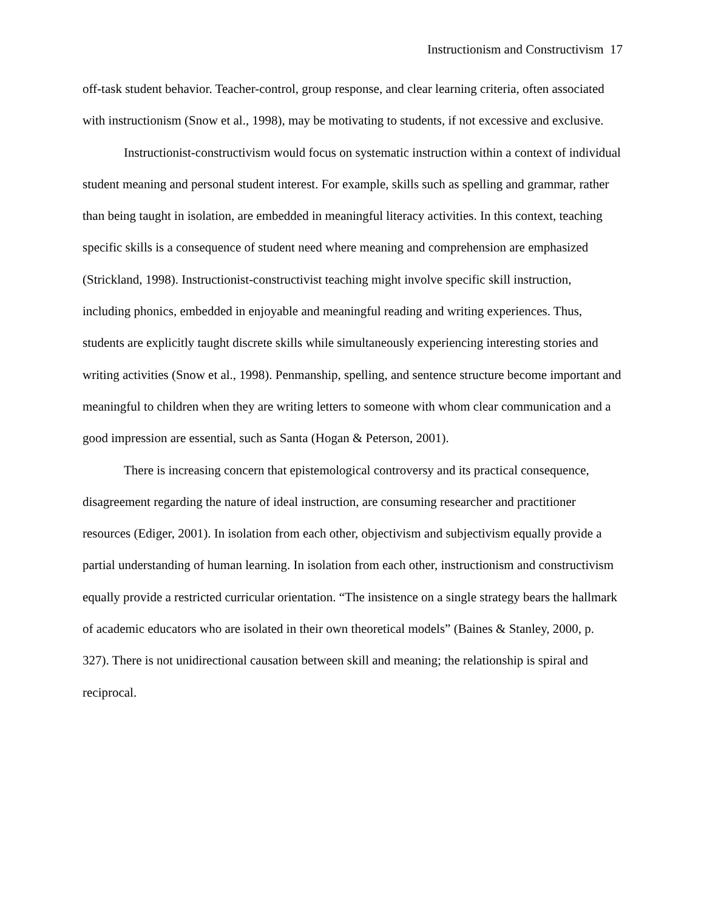Instructionism and Constructivism 17
off-task student behavior. Teacher-control, group response, and clear learning criteria, often associated with instructionism (Snow et al., 1998), may be motivating to students, if not excessive and exclusive.
Instructionist-constructivism would focus on systematic instruction within a context of individual student meaning and personal student interest. For example, skills such as spelling and grammar, rather than being taught in isolation, are embedded in meaningful literacy activities. In this context, teaching specific skills is a consequence of student need where meaning and comprehension are emphasized (Strickland, 1998). Instructionist-constructivist teaching might involve specific skill instruction, including phonics, embedded in enjoyable and meaningful reading and writing experiences. Thus, students are explicitly taught discrete skills while simultaneously experiencing interesting stories and writing activities (Snow et al., 1998). Penmanship, spelling, and sentence structure become important and meaningful to children when they are writing letters to someone with whom clear communication and a good impression are essential, such as Santa (Hogan & Peterson, 2001).
There is increasing concern that epistemological controversy and its practical consequence, disagreement regarding the nature of ideal instruction, are consuming researcher and practitioner resources (Ediger, 2001). In isolation from each other, objectivism and subjectivism equally provide a partial understanding of human learning. In isolation from each other, instructionism and constructivism equally provide a restricted curricular orientation. “The insistence on a single strategy bears the hallmark of academic educators who are isolated in their own theoretical models” (Baines & Stanley, 2000, p. 327). There is not unidirectional causation between skill and meaning; the relationship is spiral and reciprocal.